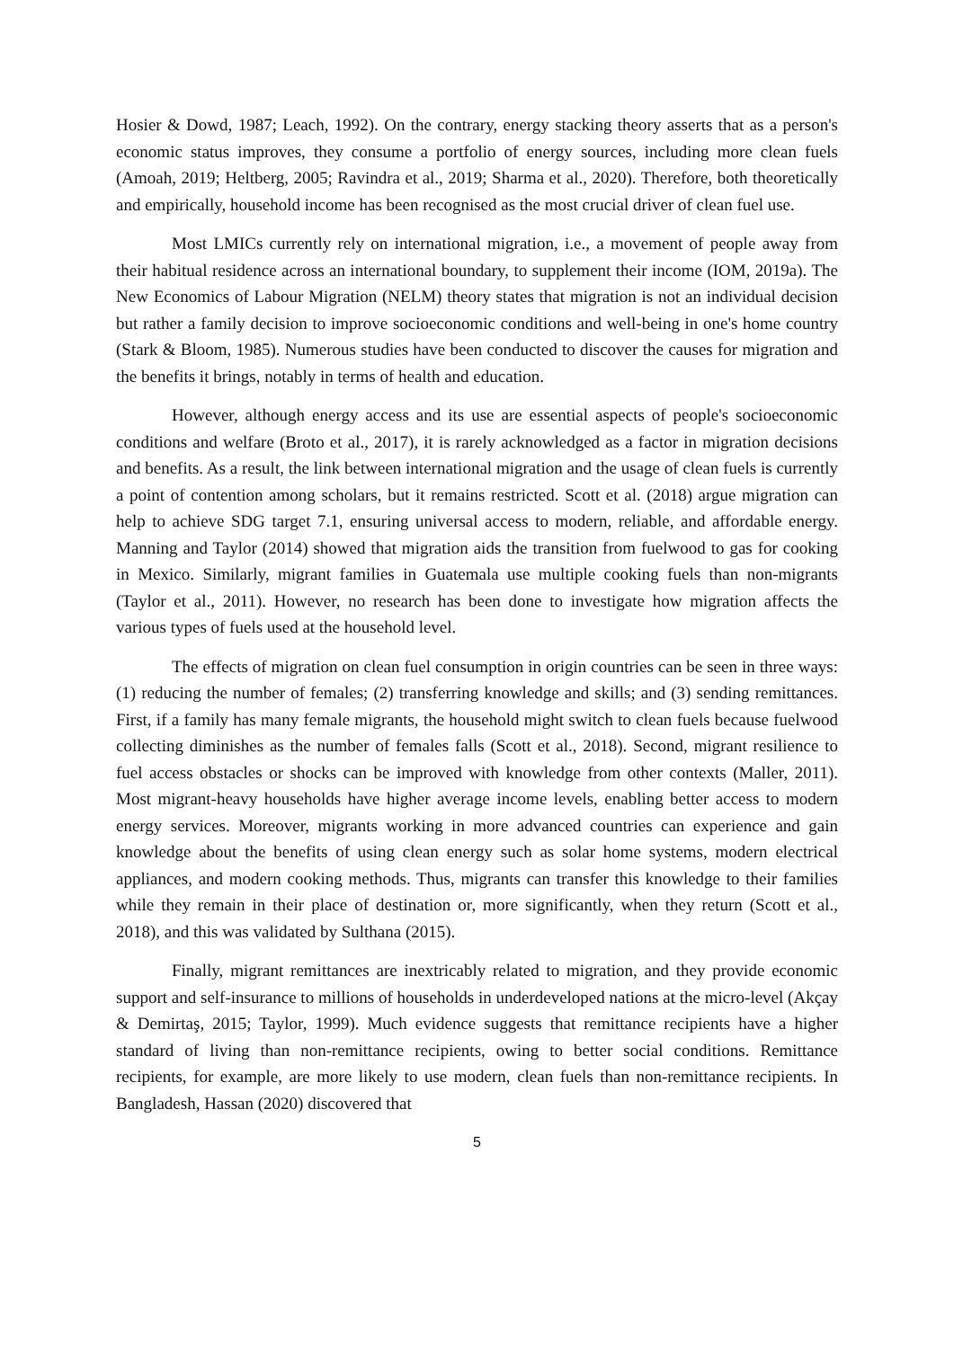Hosier & Dowd, 1987; Leach, 1992). On the contrary, energy stacking theory asserts that as a person's economic status improves, they consume a portfolio of energy sources, including more clean fuels (Amoah, 2019; Heltberg, 2005; Ravindra et al., 2019; Sharma et al., 2020). Therefore, both theoretically and empirically, household income has been recognised as the most crucial driver of clean fuel use.
Most LMICs currently rely on international migration, i.e., a movement of people away from their habitual residence across an international boundary, to supplement their income (IOM, 2019a). The New Economics of Labour Migration (NELM) theory states that migration is not an individual decision but rather a family decision to improve socioeconomic conditions and well-being in one's home country (Stark & Bloom, 1985). Numerous studies have been conducted to discover the causes for migration and the benefits it brings, notably in terms of health and education.
However, although energy access and its use are essential aspects of people's socioeconomic conditions and welfare (Broto et al., 2017), it is rarely acknowledged as a factor in migration decisions and benefits. As a result, the link between international migration and the usage of clean fuels is currently a point of contention among scholars, but it remains restricted. Scott et al. (2018) argue migration can help to achieve SDG target 7.1, ensuring universal access to modern, reliable, and affordable energy. Manning and Taylor (2014) showed that migration aids the transition from fuelwood to gas for cooking in Mexico. Similarly, migrant families in Guatemala use multiple cooking fuels than non-migrants (Taylor et al., 2011). However, no research has been done to investigate how migration affects the various types of fuels used at the household level.
The effects of migration on clean fuel consumption in origin countries can be seen in three ways: (1) reducing the number of females; (2) transferring knowledge and skills; and (3) sending remittances. First, if a family has many female migrants, the household might switch to clean fuels because fuelwood collecting diminishes as the number of females falls (Scott et al., 2018). Second, migrant resilience to fuel access obstacles or shocks can be improved with knowledge from other contexts (Maller, 2011). Most migrant-heavy households have higher average income levels, enabling better access to modern energy services. Moreover, migrants working in more advanced countries can experience and gain knowledge about the benefits of using clean energy such as solar home systems, modern electrical appliances, and modern cooking methods. Thus, migrants can transfer this knowledge to their families while they remain in their place of destination or, more significantly, when they return (Scott et al., 2018), and this was validated by Sulthana (2015).
Finally, migrant remittances are inextricably related to migration, and they provide economic support and self-insurance to millions of households in underdeveloped nations at the micro-level (Akçay & Demirtaş, 2015; Taylor, 1999). Much evidence suggests that remittance recipients have a higher standard of living than non-remittance recipients, owing to better social conditions. Remittance recipients, for example, are more likely to use modern, clean fuels than non-remittance recipients. In Bangladesh, Hassan (2020) discovered that
5